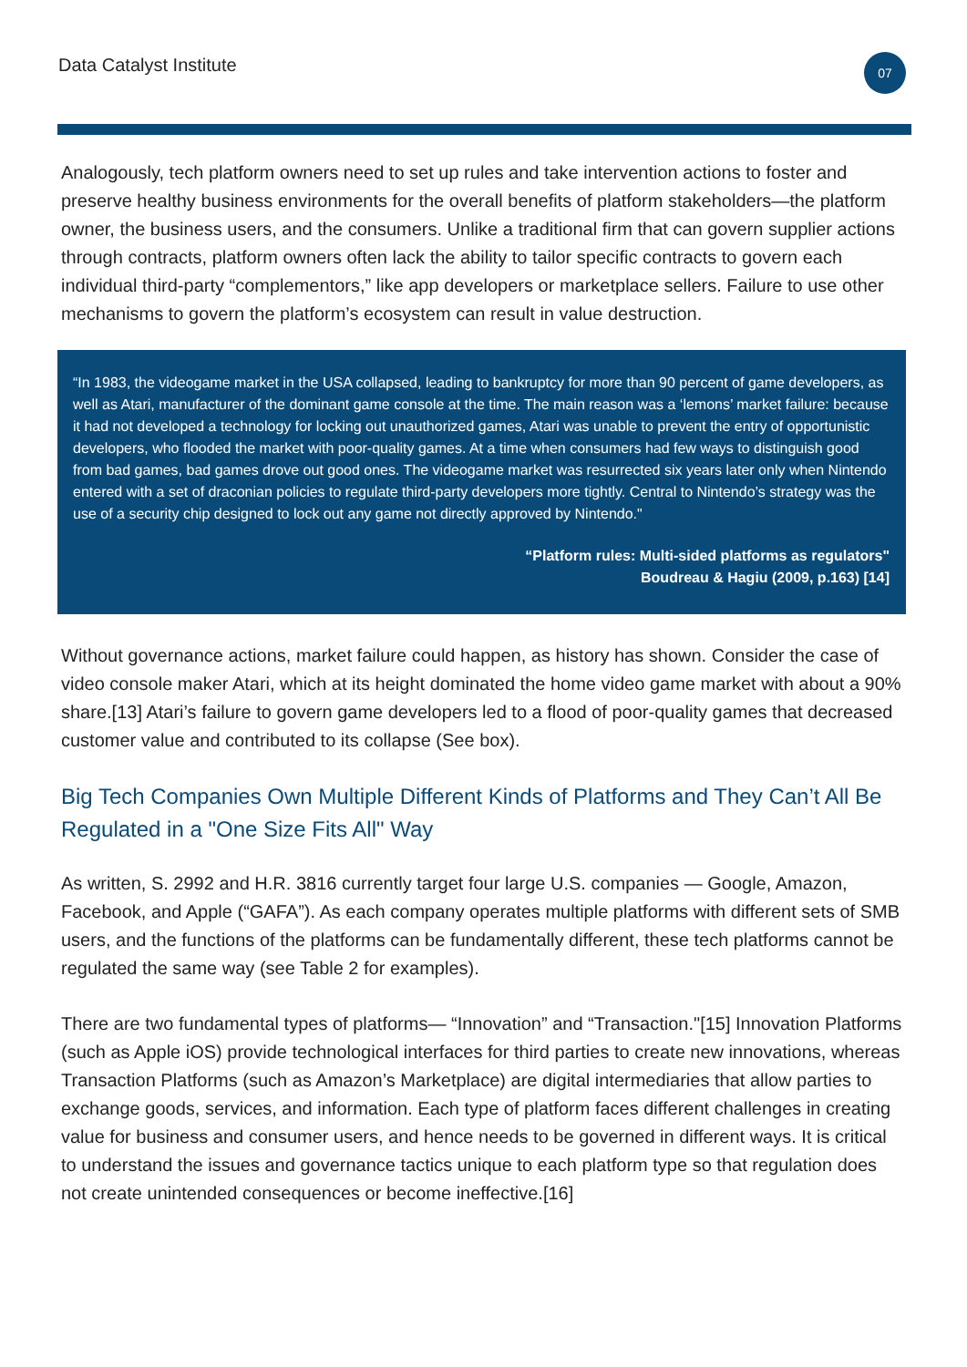Data Catalyst Institute
07
Analogously, tech platform owners need to set up rules and take intervention actions to foster and preserve healthy business environments for the overall benefits of platform stakeholders—the platform owner, the business users, and the consumers. Unlike a traditional firm that can govern supplier actions through contracts, platform owners often lack the ability to tailor specific contracts to govern each individual third-party “complementors,” like app developers or marketplace sellers. Failure to use other mechanisms to govern the platform’s ecosystem can result in value destruction.
“In 1983, the videogame market in the USA collapsed, leading to bankruptcy for more than 90 percent of game developers, as well as Atari, manufacturer of the dominant game console at the time. The main reason was a ‘lemons’ market failure: because it had not developed a technology for locking out unauthorized games, Atari was unable to prevent the entry of opportunistic developers, who flooded the market with poor-quality games. At a time when consumers had few ways to distinguish good from bad games, bad games drove out good ones. The videogame market was resurrected six years later only when Nintendo entered with a set of draconian policies to regulate third-party developers more tightly. Central to Nintendo’s strategy was the use of a security chip designed to lock out any game not directly approved by Nintendo."
“Platform rules: Multi-sided platforms as regulators"
Boudreau & Hagiu (2009, p.163) [14]
Without governance actions, market failure could happen, as history has shown. Consider the case of video console maker Atari, which at its height dominated the home video game market with about a 90% share.[13] Atari’s failure to govern game developers led to a flood of poor-quality games that decreased customer value and contributed to its collapse (See box).
Big Tech Companies Own Multiple Different Kinds of Platforms and They Can’t All Be Regulated in a "One Size Fits All" Way
As written, S. 2992 and H.R. 3816 currently target four large U.S. companies — Google, Amazon, Facebook, and Apple (“GAFA”). As each company operates multiple platforms with different sets of SMB users, and the functions of the platforms can be fundamentally different, these tech platforms cannot be regulated the same way (see Table 2 for examples).
There are two fundamental types of platforms— “Innovation” and “Transaction."[15] Innovation Platforms (such as Apple iOS) provide technological interfaces for third parties to create new innovations, whereas Transaction Platforms (such as Amazon’s Marketplace) are digital intermediaries that allow parties to exchange goods, services, and information. Each type of platform faces different challenges in creating value for business and consumer users, and hence needs to be governed in different ways. It is critical to understand the issues and governance tactics unique to each platform type so that regulation does not create unintended consequences or become ineffective.[16]